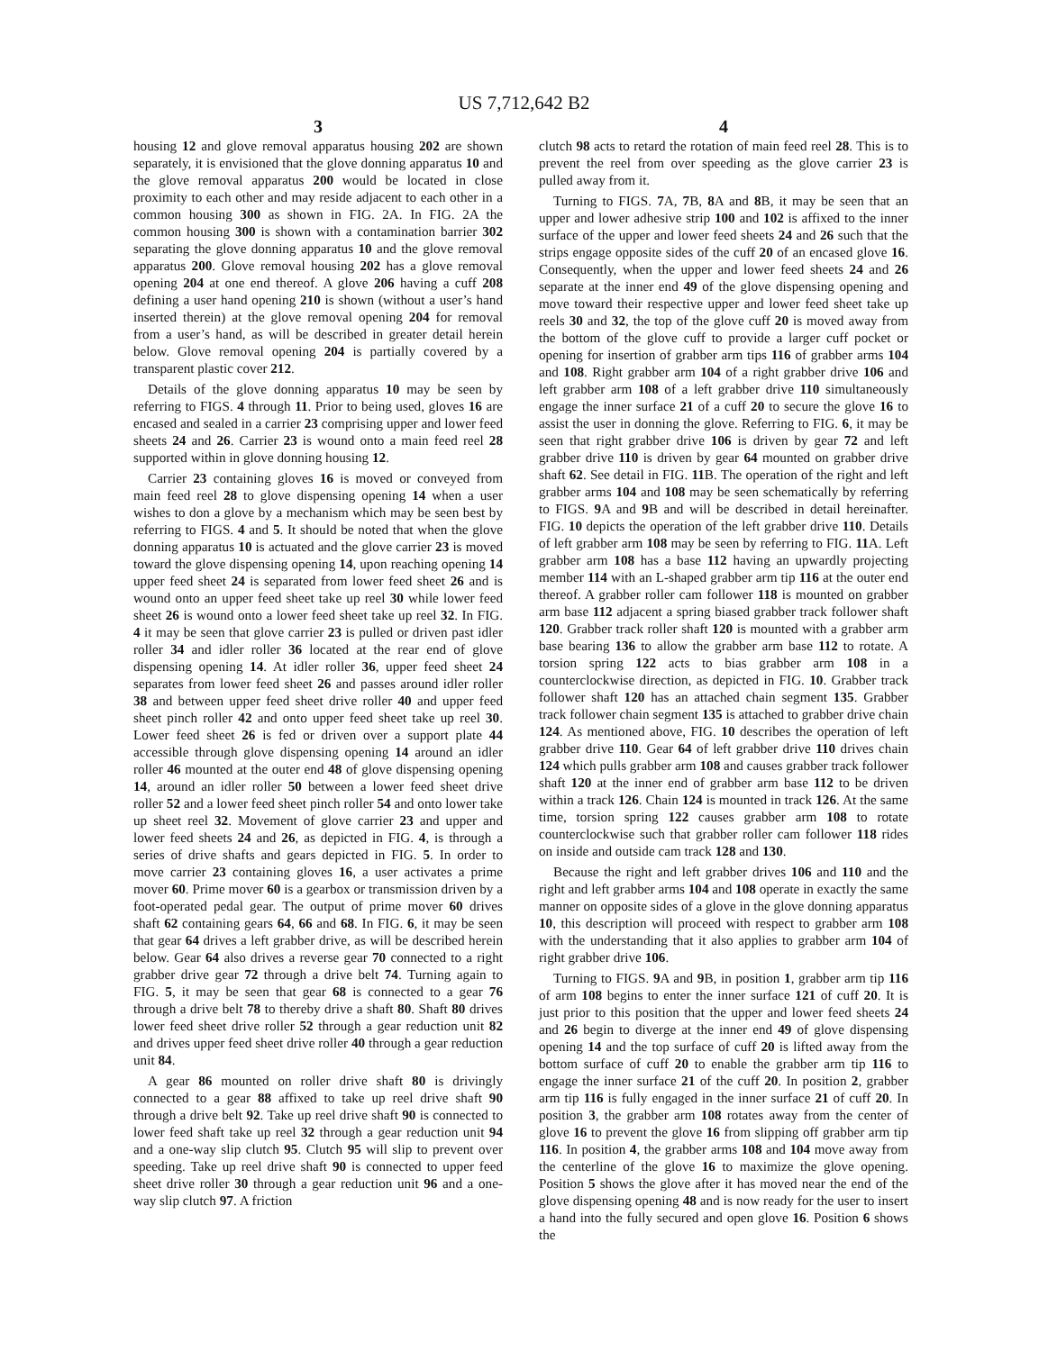US 7,712,642 B2
3
housing 12 and glove removal apparatus housing 202 are shown separately, it is envisioned that the glove donning apparatus 10 and the glove removal apparatus 200 would be located in close proximity to each other and may reside adjacent to each other in a common housing 300 as shown in FIG. 2A. In FIG. 2A the common housing 300 is shown with a contamination barrier 302 separating the glove donning apparatus 10 and the glove removal apparatus 200. Glove removal housing 202 has a glove removal opening 204 at one end thereof. A glove 206 having a cuff 208 defining a user hand opening 210 is shown (without a user’s hand inserted therein) at the glove removal opening 204 for removal from a user’s hand, as will be described in greater detail herein below. Glove removal opening 204 is partially covered by a transparent plastic cover 212.
Details of the glove donning apparatus 10 may be seen by referring to FIGS. 4 through 11. Prior to being used, gloves 16 are encased and sealed in a carrier 23 comprising upper and lower feed sheets 24 and 26. Carrier 23 is wound onto a main feed reel 28 supported within in glove donning housing 12.
Carrier 23 containing gloves 16 is moved or conveyed from main feed reel 28 to glove dispensing opening 14 when a user wishes to don a glove by a mechanism which may be seen best by referring to FIGS. 4 and 5. It should be noted that when the glove donning apparatus 10 is actuated and the glove carrier 23 is moved toward the glove dispensing opening 14, upon reaching opening 14 upper feed sheet 24 is separated from lower feed sheet 26 and is wound onto an upper feed sheet take up reel 30 while lower feed sheet 26 is wound onto a lower feed sheet take up reel 32. In FIG. 4 it may be seen that glove carrier 23 is pulled or driven past idler roller 34 and idler roller 36 located at the rear end of glove dispensing opening 14. At idler roller 36, upper feed sheet 24 separates from lower feed sheet 26 and passes around idler roller 38 and between upper feed sheet drive roller 40 and upper feed sheet pinch roller 42 and onto upper feed sheet take up reel 30. Lower feed sheet 26 is fed or driven over a support plate 44 accessible through glove dispensing opening 14 around an idler roller 46 mounted at the outer end 48 of glove dispensing opening 14, around an idler roller 50 between a lower feed sheet drive roller 52 and a lower feed sheet pinch roller 54 and onto lower take up sheet reel 32. Movement of glove carrier 23 and upper and lower feed sheets 24 and 26, as depicted in FIG. 4, is through a series of drive shafts and gears depicted in FIG. 5. In order to move carrier 23 containing gloves 16, a user activates a prime mover 60. Prime mover 60 is a gearbox or transmission driven by a foot-operated pedal gear. The output of prime mover 60 drives shaft 62 containing gears 64, 66 and 68. In FIG. 6, it may be seen that gear 64 drives a left grabber drive, as will be described herein below. Gear 64 also drives a reverse gear 70 connected to a right grabber drive gear 72 through a drive belt 74. Turning again to FIG. 5, it may be seen that gear 68 is connected to a gear 76 through a drive belt 78 to thereby drive a shaft 80. Shaft 80 drives lower feed sheet drive roller 52 through a gear reduction unit 82 and drives upper feed sheet drive roller 40 through a gear reduction unit 84.
A gear 86 mounted on roller drive shaft 80 is drivingly connected to a gear 88 affixed to take up reel drive shaft 90 through a drive belt 92. Take up reel drive shaft 90 is connected to lower feed shaft take up reel 32 through a gear reduction unit 94 and a one-way slip clutch 95. Clutch 95 will slip to prevent over speeding. Take up reel drive shaft 90 is connected to upper feed sheet drive roller 30 through a gear reduction unit 96 and a one-way slip clutch 97. A friction
4
clutch 98 acts to retard the rotation of main feed reel 28. This is to prevent the reel from over speeding as the glove carrier 23 is pulled away from it.
Turning to FIGS. 7 A, 7 B, 8 A and 8 B, it may be seen that an upper and lower adhesive strip 100 and 102 is affixed to the inner surface of the upper and lower feed sheets 24 and 26 such that the strips engage opposite sides of the cuff 20 of an encased glove 16. Consequently, when the upper and lower feed sheets 24 and 26 separate at the inner end 49 of the glove dispensing opening and move toward their respective upper and lower feed sheet take up reels 30 and 32, the top of the glove cuff 20 is moved away from the bottom of the glove cuff to provide a larger cuff pocket or opening for insertion of grabber arm tips 116 of grabber arms 104 and 108. Right grabber arm 104 of a right grabber drive 106 and left grabber arm 108 of a left grabber drive 110 simultaneously engage the inner surface 21 of a cuff 20 to secure the glove 16 to assist the user in donning the glove. Referring to FIG. 6, it may be seen that right grabber drive 106 is driven by gear 72 and left grabber drive 110 is driven by gear 64 mounted on grabber drive shaft 62. See detail in FIG. 11 B. The operation of the right and left grabber arms 104 and 108 may be seen schematically by referring to FIGS. 9 A and 9 B and will be described in detail hereinafter. FIG. 10 depicts the operation of the left grabber drive 110. Details of left grabber arm 108 may be seen by referring to FIG. 11 A. Left grabber arm 108 has a base 112 having an upwardly projecting member 114 with an L-shaped grabber arm tip 116 at the outer end thereof. A grabber roller cam follower 118 is mounted on grabber arm base 112 adjacent a spring biased grabber track follower shaft 120. Grabber track roller shaft 120 is mounted with a grabber arm base bearing 136 to allow the grabber arm base 112 to rotate. A torsion spring 122 acts to bias grabber arm 108 in a counterclockwise direction, as depicted in FIG. 10. Grabber track follower shaft 120 has an attached chain segment 135. Grabber track follower chain segment 135 is attached to grabber drive chain 124. As mentioned above, FIG. 10 describes the operation of left grabber drive 110. Gear 64 of left grabber drive 110 drives chain 124 which pulls grabber arm 108 and causes grabber track follower shaft 120 at the inner end of grabber arm base 112 to be driven within a track 126. Chain 124 is mounted in track 126. At the same time, torsion spring 122 causes grabber arm 108 to rotate counterclockwise such that grabber roller cam follower 118 rides on inside and outside cam track 128 and 130.
Because the right and left grabber drives 106 and 110 and the right and left grabber arms 104 and 108 operate in exactly the same manner on opposite sides of a glove in the glove donning apparatus 10, this description will proceed with respect to grabber arm 108 with the understanding that it also applies to grabber arm 104 of right grabber drive 106.
Turning to FIGS. 9 A and 9 B, in position 1, grabber arm tip 116 of arm 108 begins to enter the inner surface 121 of cuff 20. It is just prior to this position that the upper and lower feed sheets 24 and 26 begin to diverge at the inner end 49 of glove dispensing opening 14 and the top surface of cuff 20 is lifted away from the bottom surface of cuff 20 to enable the grabber arm tip 116 to engage the inner surface 21 of the cuff 20. In position 2, grabber arm tip 116 is fully engaged in the inner surface 21 of cuff 20. In position 3, the grabber arm 108 rotates away from the center of glove 16 to prevent the glove 16 from slipping off grabber arm tip 116. In position 4, the grabber arms 108 and 104 move away from the centerline of the glove 16 to maximize the glove opening. Position 5 shows the glove after it has moved near the end of the glove dispensing opening 48 and is now ready for the user to insert a hand into the fully secured and open glove 16. Position 6 shows the